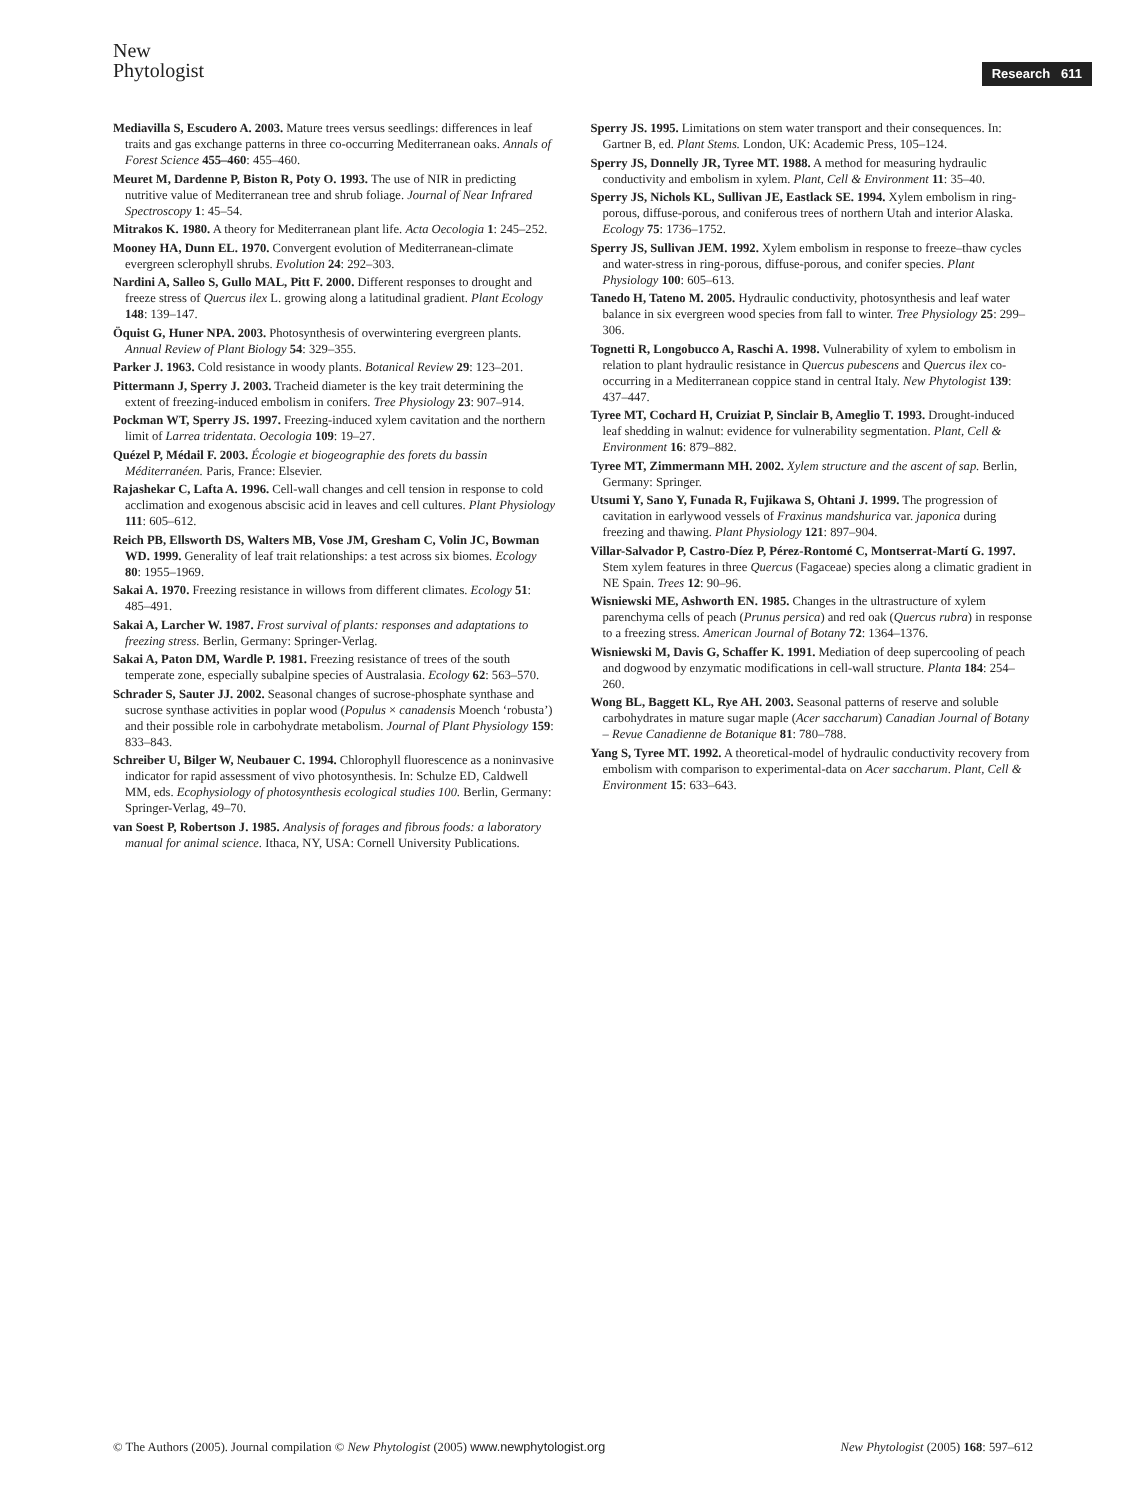New
Phytologist
Research 611
Mediavilla S, Escudero A. 2003. Mature trees versus seedlings: differences in leaf traits and gas exchange patterns in three co-occurring Mediterranean oaks. Annals of Forest Science 455–460: 455–460.
Meuret M, Dardenne P, Biston R, Poty O. 1993. The use of NIR in predicting nutritive value of Mediterranean tree and shrub foliage. Journal of Near Infrared Spectroscopy 1: 45–54.
Mitrakos K. 1980. A theory for Mediterranean plant life. Acta Oecologia 1: 245–252.
Mooney HA, Dunn EL. 1970. Convergent evolution of Mediterranean-climate evergreen sclerophyll shrubs. Evolution 24: 292–303.
Nardini A, Salleo S, Gullo MAL, Pitt F. 2000. Different responses to drought and freeze stress of Quercus ilex L. growing along a latitudinal gradient. Plant Ecology 148: 139–147.
Öquist G, Huner NPA. 2003. Photosynthesis of overwintering evergreen plants. Annual Review of Plant Biology 54: 329–355.
Parker J. 1963. Cold resistance in woody plants. Botanical Review 29: 123–201.
Pittermann J, Sperry J. 2003. Tracheid diameter is the key trait determining the extent of freezing-induced embolism in conifers. Tree Physiology 23: 907–914.
Pockman WT, Sperry JS. 1997. Freezing-induced xylem cavitation and the northern limit of Larrea tridentata. Oecologia 109: 19–27.
Quézel P, Médail F. 2003. Écologie et biogeographie des forets du bassin Méditerranéen. Paris, France: Elsevier.
Rajashekar C, Lafta A. 1996. Cell-wall changes and cell tension in response to cold acclimation and exogenous abscisic acid in leaves and cell cultures. Plant Physiology 111: 605–612.
Reich PB, Ellsworth DS, Walters MB, Vose JM, Gresham C, Volin JC, Bowman WD. 1999. Generality of leaf trait relationships: a test across six biomes. Ecology 80: 1955–1969.
Sakai A. 1970. Freezing resistance in willows from different climates. Ecology 51: 485–491.
Sakai A, Larcher W. 1987. Frost survival of plants: responses and adaptations to freezing stress. Berlin, Germany: Springer-Verlag.
Sakai A, Paton DM, Wardle P. 1981. Freezing resistance of trees of the south temperate zone, especially subalpine species of Australasia. Ecology 62: 563–570.
Schrader S, Sauter JJ. 2002. Seasonal changes of sucrose-phosphate synthase and sucrose synthase activities in poplar wood (Populus × canadensis Moench ‘robusta’) and their possible role in carbohydrate metabolism. Journal of Plant Physiology 159: 833–843.
Schreiber U, Bilger W, Neubauer C. 1994. Chlorophyll fluorescence as a noninvasive indicator for rapid assessment of vivo photosynthesis. In: Schulze ED, Caldwell MM, eds. Ecophysiology of photosynthesis ecological studies 100. Berlin, Germany: Springer-Verlag, 49–70.
van Soest P, Robertson J. 1985. Analysis of forages and fibrous foods: a laboratory manual for animal science. Ithaca, NY, USA: Cornell University Publications.
Sperry JS. 1995. Limitations on stem water transport and their consequences. In: Gartner B, ed. Plant Stems. London, UK: Academic Press, 105–124.
Sperry JS, Donnelly JR, Tyree MT. 1988. A method for measuring hydraulic conductivity and embolism in xylem. Plant, Cell & Environment 11: 35–40.
Sperry JS, Nichols KL, Sullivan JE, Eastlack SE. 1994. Xylem embolism in ring-porous, diffuse-porous, and coniferous trees of northern Utah and interior Alaska. Ecology 75: 1736–1752.
Sperry JS, Sullivan JEM. 1992. Xylem embolism in response to freeze–thaw cycles and water-stress in ring-porous, diffuse-porous, and conifer species. Plant Physiology 100: 605–613.
Tanedo H, Tateno M. 2005. Hydraulic conductivity, photosynthesis and leaf water balance in six evergreen wood species from fall to winter. Tree Physiology 25: 299–306.
Tognetti R, Longobucco A, Raschi A. 1998. Vulnerability of xylem to embolism in relation to plant hydraulic resistance in Quercus pubescens and Quercus ilex co-occurring in a Mediterranean coppice stand in central Italy. New Phytologist 139: 437–447.
Tyree MT, Cochard H, Cruiziat P, Sinclair B, Ameglio T. 1993. Drought-induced leaf shedding in walnut: evidence for vulnerability segmentation. Plant, Cell & Environment 16: 879–882.
Tyree MT, Zimmermann MH. 2002. Xylem structure and the ascent of sap. Berlin, Germany: Springer.
Utsumi Y, Sano Y, Funada R, Fujikawa S, Ohtani J. 1999. The progression of cavitation in earlywood vessels of Fraxinus mandshurica var. japonica during freezing and thawing. Plant Physiology 121: 897–904.
Villar-Salvador P, Castro-Díez P, Pérez-Rontomé C, Montserrat-Martí G. 1997. Stem xylem features in three Quercus (Fagaceae) species along a climatic gradient in NE Spain. Trees 12: 90–96.
Wisniewski ME, Ashworth EN. 1985. Changes in the ultrastructure of xylem parenchyma cells of peach (Prunus persica) and red oak (Quercus rubra) in response to a freezing stress. American Journal of Botany 72: 1364–1376.
Wisniewski M, Davis G, Schaffer K. 1991. Mediation of deep supercooling of peach and dogwood by enzymatic modifications in cell-wall structure. Planta 184: 254–260.
Wong BL, Baggett KL, Rye AH. 2003. Seasonal patterns of reserve and soluble carbohydrates in mature sugar maple (Acer saccharum) Canadian Journal of Botany – Revue Canadienne de Botanique 81: 780–788.
Yang S, Tyree MT. 1992. A theoretical-model of hydraulic conductivity recovery from embolism with comparison to experimental-data on Acer saccharum. Plant, Cell & Environment 15: 633–643.
© The Authors (2005). Journal compilation © New Phytologist (2005) www.newphytologist.org New Phytologist (2005) 168: 597–612